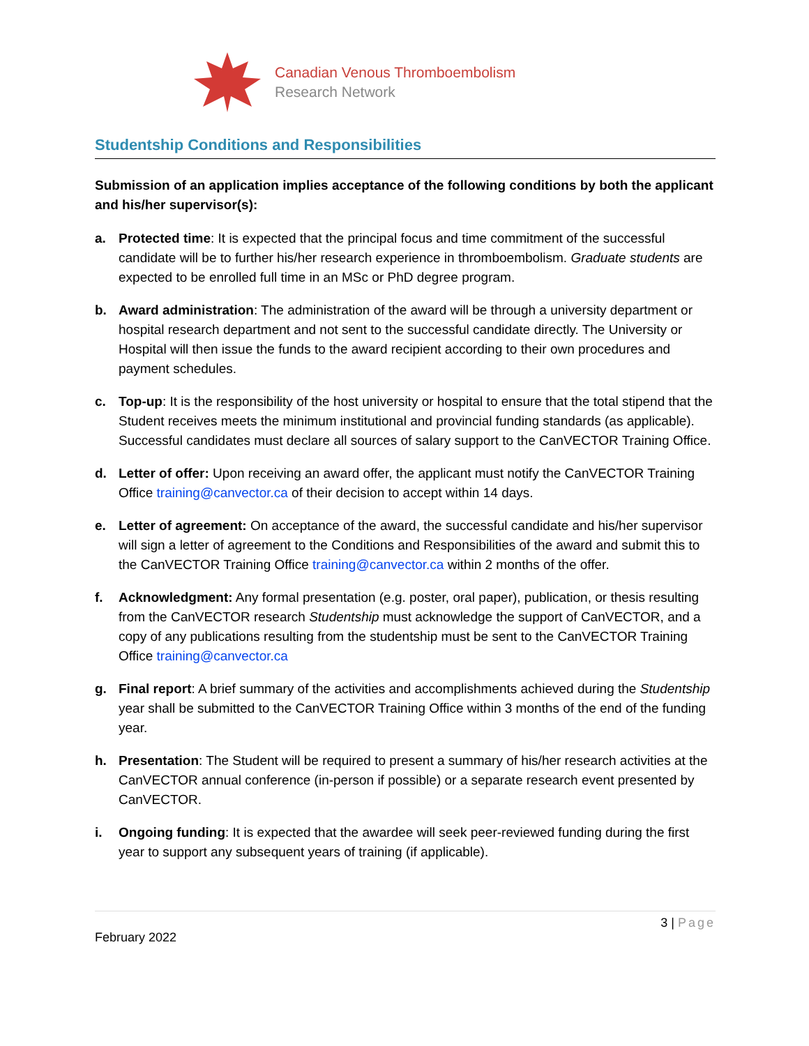Canadian Venous Thromboembolism
Research Network
Studentship Conditions and Responsibilities
Submission of an application implies acceptance of the following conditions by both the applicant and his/her supervisor(s):
a. Protected time: It is expected that the principal focus and time commitment of the successful candidate will be to further his/her research experience in thromboembolism. Graduate students are expected to be enrolled full time in an MSc or PhD degree program.
b. Award administration: The administration of the award will be through a university department or hospital research department and not sent to the successful candidate directly. The University or Hospital will then issue the funds to the award recipient according to their own procedures and payment schedules.
c. Top-up: It is the responsibility of the host university or hospital to ensure that the total stipend that the Student receives meets the minimum institutional and provincial funding standards (as applicable). Successful candidates must declare all sources of salary support to the CanVECTOR Training Office.
d. Letter of offer: Upon receiving an award offer, the applicant must notify the CanVECTOR Training Office training@canvector.ca of their decision to accept within 14 days.
e. Letter of agreement: On acceptance of the award, the successful candidate and his/her supervisor will sign a letter of agreement to the Conditions and Responsibilities of the award and submit this to the CanVECTOR Training Office training@canvector.ca within 2 months of the offer.
f. Acknowledgment: Any formal presentation (e.g. poster, oral paper), publication, or thesis resulting from the CanVECTOR research Studentship must acknowledge the support of CanVECTOR, and a copy of any publications resulting from the studentship must be sent to the CanVECTOR Training Office training@canvector.ca
g. Final report: A brief summary of the activities and accomplishments achieved during the Studentship year shall be submitted to the CanVECTOR Training Office within 3 months of the end of the funding year.
h. Presentation: The Student will be required to present a summary of his/her research activities at the CanVECTOR annual conference (in-person if possible) or a separate research event presented by CanVECTOR.
i. Ongoing funding: It is expected that the awardee will seek peer-reviewed funding during the first year to support any subsequent years of training (if applicable).
3 | Page
February 2022